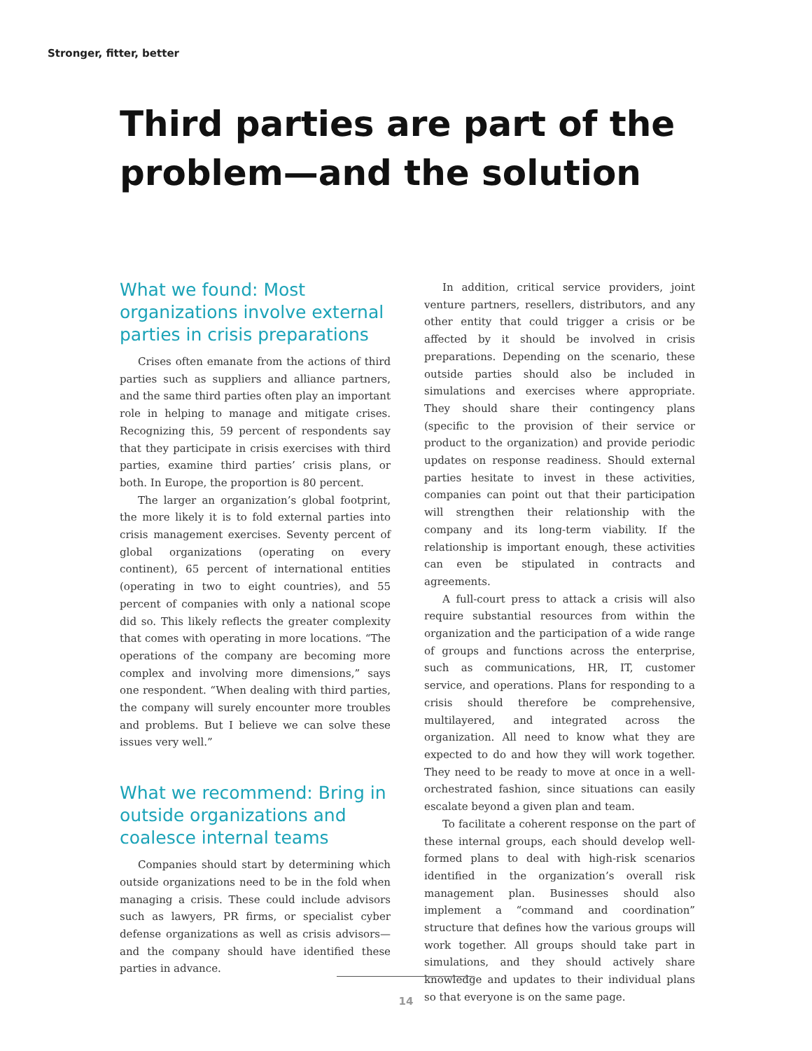Stronger, fitter, better
Third parties are part of the problem—and the solution
What we found: Most organizations involve external parties in crisis preparations
Crises often emanate from the actions of third parties such as suppliers and alliance partners, and the same third parties often play an important role in helping to manage and mitigate crises. Recognizing this, 59 percent of respondents say that they participate in crisis exercises with third parties, examine third parties’ crisis plans, or both. In Europe, the proportion is 80 percent.
The larger an organization’s global footprint, the more likely it is to fold external parties into crisis management exercises. Seventy percent of global organizations (operating on every continent), 65 percent of international entities (operating in two to eight countries), and 55 percent of companies with only a national scope did so. This likely reflects the greater complexity that comes with operating in more locations. “The operations of the company are becoming more complex and involving more dimensions,” says one respondent. “When dealing with third parties, the company will surely encounter more troubles and problems. But I believe we can solve these issues very well.”
What we recommend: Bring in outside organizations and coalesce internal teams
Companies should start by determining which outside organizations need to be in the fold when managing a crisis. These could include advisors such as lawyers, PR firms, or specialist cyber defense organizations as well as crisis advisors—and the company should have identified these parties in advance.
In addition, critical service providers, joint venture partners, resellers, distributors, and any other entity that could trigger a crisis or be affected by it should be involved in crisis preparations. Depending on the scenario, these outside parties should also be included in simulations and exercises where appropriate. They should share their contingency plans (specific to the provision of their service or product to the organization) and provide periodic updates on response readiness. Should external parties hesitate to invest in these activities, companies can point out that their participation will strengthen their relationship with the company and its long-term viability. If the relationship is important enough, these activities can even be stipulated in contracts and agreements.
A full-court press to attack a crisis will also require substantial resources from within the organization and the participation of a wide range of groups and functions across the enterprise, such as communications, HR, IT, customer service, and operations. Plans for responding to a crisis should therefore be comprehensive, multilayered, and integrated across the organization. All need to know what they are expected to do and how they will work together. They need to be ready to move at once in a well-orchestrated fashion, since situations can easily escalate beyond a given plan and team.
To facilitate a coherent response on the part of these internal groups, each should develop well-formed plans to deal with high-risk scenarios identified in the organization’s overall risk management plan. Businesses should also implement a “command and coordination” structure that defines how the various groups will work together. All groups should take part in simulations, and they should actively share knowledge and updates to their individual plans so that everyone is on the same page.
14